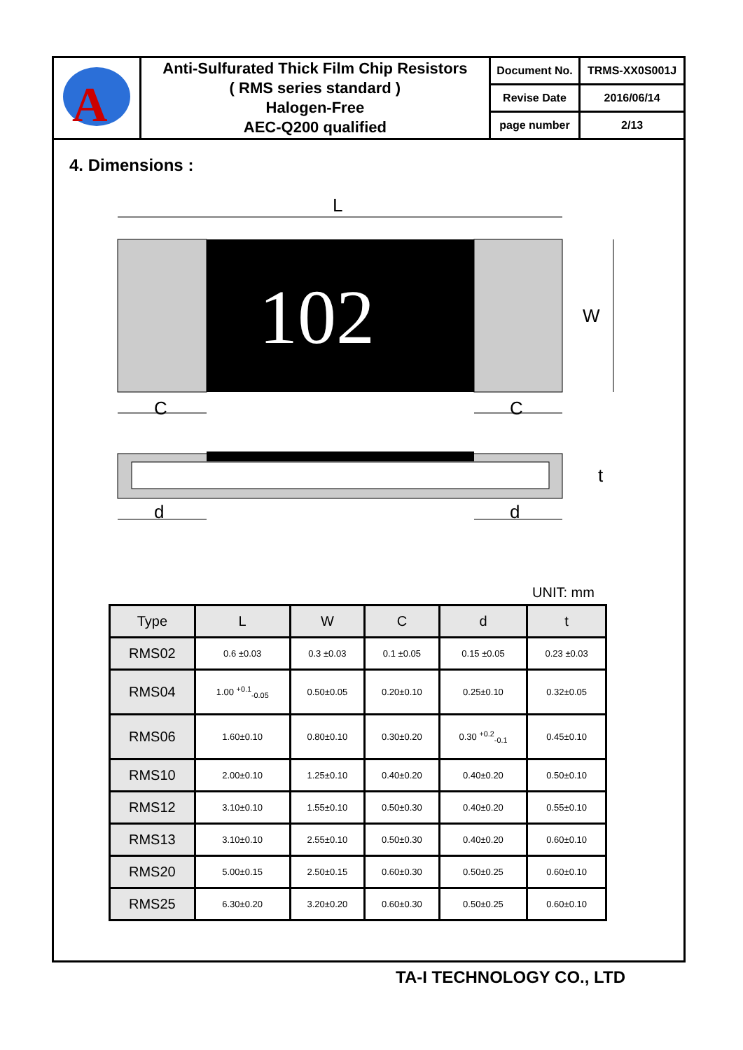| A | Anti-Sulfurated Thick Film Chip Resistors ( RMS series standard ) Halogen-Free AEC-Q200 qualified | Document No. | TRMS-XX0S001J |
| | | Revise Date | 2016/06/14 |
| | | page number | 2/13 |
4. Dimensions :
L
102
W
C
C
t
d
d
UNIT: mm
| Type | L | W | C | d | t |
| --- | --- | --- | --- | --- | --- |
| RMS02 | 0.6 ±0.03 | 0.3 ±0.03 | 0.1 ±0.05 | 0.15 ±0.05 | 0.23 ±0.03 |
| RMS04 | 1.00 <sup>+0.1</sup><sub>-0.05</sub> | 0.50±0.05 | 0.20±0.10 | 0.25±0.10 | 0.32±0.05 |
| RMS06 | 1.60±0.10 | 0.80±0.10 | 0.30±0.20 | 0.30 <sup>+0.2</sup><sub>-0.1</sub> | 0.45±0.10 |
| RMS10 | 2.00±0.10 | 1.25±0.10 | 0.40±0.20 | 0.40±0.20 | 0.50±0.10 |
| RMS12 | 3.10±0.10 | 1.55±0.10 | 0.50±0.30 | 0.40±0.20 | 0.55±0.10 |
| RMS13 | 3.10±0.10 | 2.55±0.10 | 0.50±0.30 | 0.40±0.20 | 0.60±0.10 |
| RMS20 | 5.00±0.15 | 2.50±0.15 | 0.60±0.30 | 0.50±0.25 | 0.60±0.10 |
| RMS25 | 6.30±0.20 | 3.20±0.20 | 0.60±0.30 | 0.50±0.25 | 0.60±0.10 |
TA-I TECHNOLOGY CO., LTD